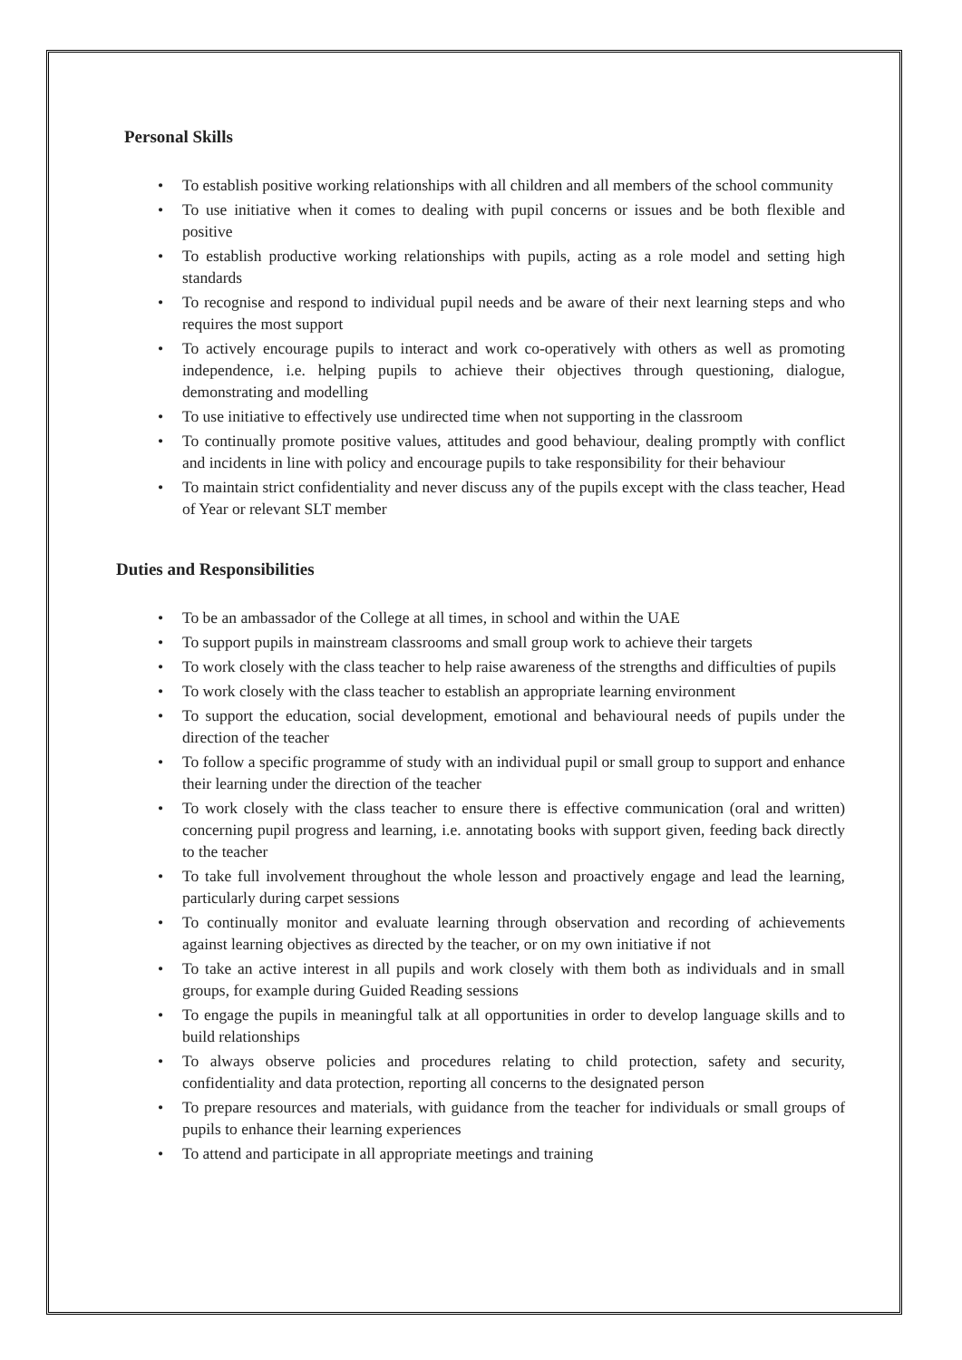Personal Skills
• To establish positive working relationships with all children and all members of the school community
• To use initiative when it comes to dealing with pupil concerns or issues and be both flexible and positive
• To establish productive working relationships with pupils, acting as a role model and setting high standards
• To recognise and respond to individual pupil needs and be aware of their next learning steps and who requires the most support
• To actively encourage pupils to interact and work co-operatively with others as well as promoting independence, i.e. helping pupils to achieve their objectives through questioning, dialogue, demonstrating and modelling
• To use initiative to effectively use undirected time when not supporting in the classroom
• To continually promote positive values, attitudes and good behaviour, dealing promptly with conflict and incidents in line with policy and encourage pupils to take responsibility for their behaviour
• To maintain strict confidentiality and never discuss any of the pupils except with the class teacher, Head of Year or relevant SLT member
Duties and Responsibilities
• To be an ambassador of the College at all times, in school and within the UAE
• To support pupils in mainstream classrooms and small group work to achieve their targets
• To work closely with the class teacher to help raise awareness of the strengths and difficulties of pupils
• To work closely with the class teacher to establish an appropriate learning environment
• To support the education, social development, emotional and behavioural needs of pupils under the direction of the teacher
• To follow a specific programme of study with an individual pupil or small group to support and enhance their learning under the direction of the teacher
• To work closely with the class teacher to ensure there is effective communication (oral and written) concerning pupil progress and learning, i.e. annotating books with support given, feeding back directly to the teacher
• To take full involvement throughout the whole lesson and proactively engage and lead the learning, particularly during carpet sessions
• To continually monitor and evaluate learning through observation and recording of achievements against learning objectives as directed by the teacher, or on my own initiative if not
• To take an active interest in all pupils and work closely with them both as individuals and in small groups, for example during Guided Reading sessions
• To engage the pupils in meaningful talk at all opportunities in order to develop language skills and to build relationships
• To always observe policies and procedures relating to child protection, safety and security, confidentiality and data protection, reporting all concerns to the designated person
• To prepare resources and materials, with guidance from the teacher for individuals or small groups of pupils to enhance their learning experiences
• To attend and participate in all appropriate meetings and training